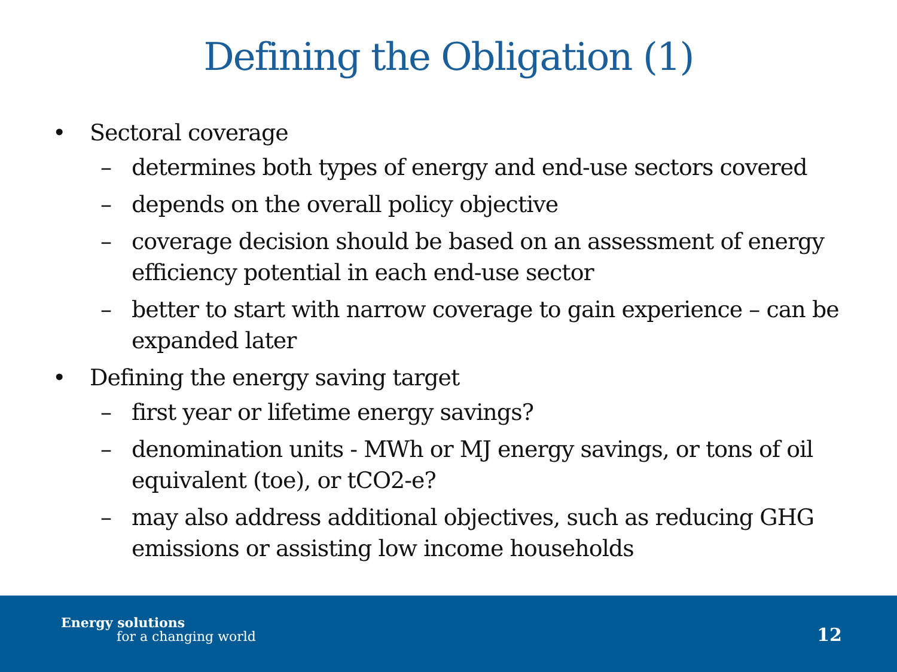Defining the Obligation (1)
• Sectoral coverage
– determines both types of energy and end-use sectors covered
– depends on the overall policy objective
– coverage decision should be based on an assessment of energy efficiency potential in each end-use sector
– better to start with narrow coverage to gain experience – can be expanded later
• Defining the energy saving target
– first year or lifetime energy savings?
– denomination units - MWh or MJ energy savings, or tons of oil equivalent (toe), or tCO2-e?
– may also address additional objectives, such as reducing GHG emissions or assisting low income households
Energy solutions
for a changing world 12